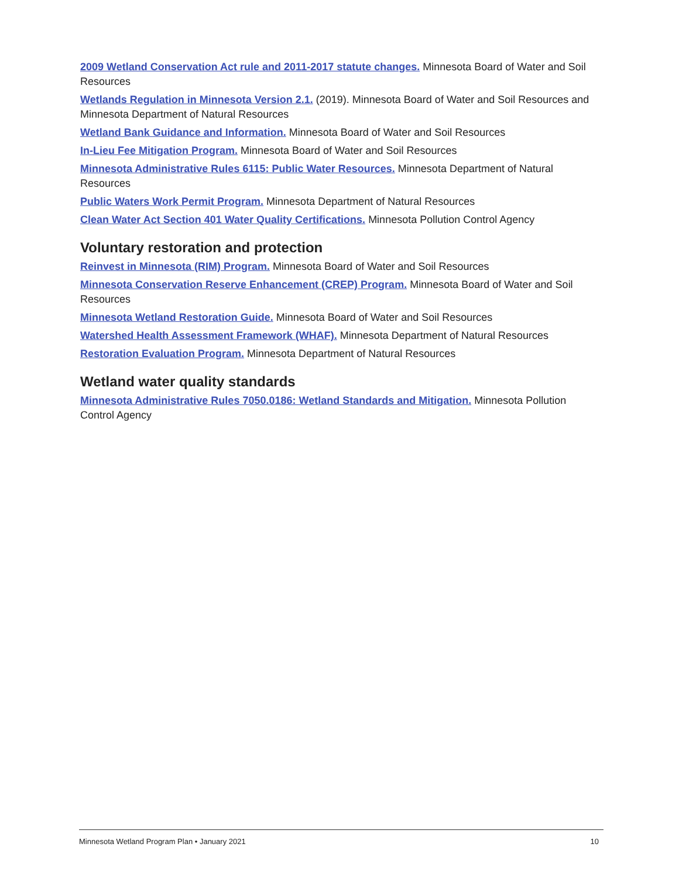2009 Wetland Conservation Act rule and 2011-2017 statute changes. Minnesota Board of Water and Soil Resources
Wetlands Regulation in Minnesota Version 2.1. (2019). Minnesota Board of Water and Soil Resources and Minnesota Department of Natural Resources
Wetland Bank Guidance and Information. Minnesota Board of Water and Soil Resources
In-Lieu Fee Mitigation Program. Minnesota Board of Water and Soil Resources
Minnesota Administrative Rules 6115: Public Water Resources. Minnesota Department of Natural Resources
Public Waters Work Permit Program. Minnesota Department of Natural Resources
Clean Water Act Section 401 Water Quality Certifications. Minnesota Pollution Control Agency
Voluntary restoration and protection
Reinvest in Minnesota (RIM) Program. Minnesota Board of Water and Soil Resources
Minnesota Conservation Reserve Enhancement (CREP) Program. Minnesota Board of Water and Soil Resources
Minnesota Wetland Restoration Guide. Minnesota Board of Water and Soil Resources
Watershed Health Assessment Framework (WHAF). Minnesota Department of Natural Resources
Restoration Evaluation Program. Minnesota Department of Natural Resources
Wetland water quality standards
Minnesota Administrative Rules 7050.0186: Wetland Standards and Mitigation. Minnesota Pollution Control Agency
Minnesota Wetland Program Plan • January 2021 10